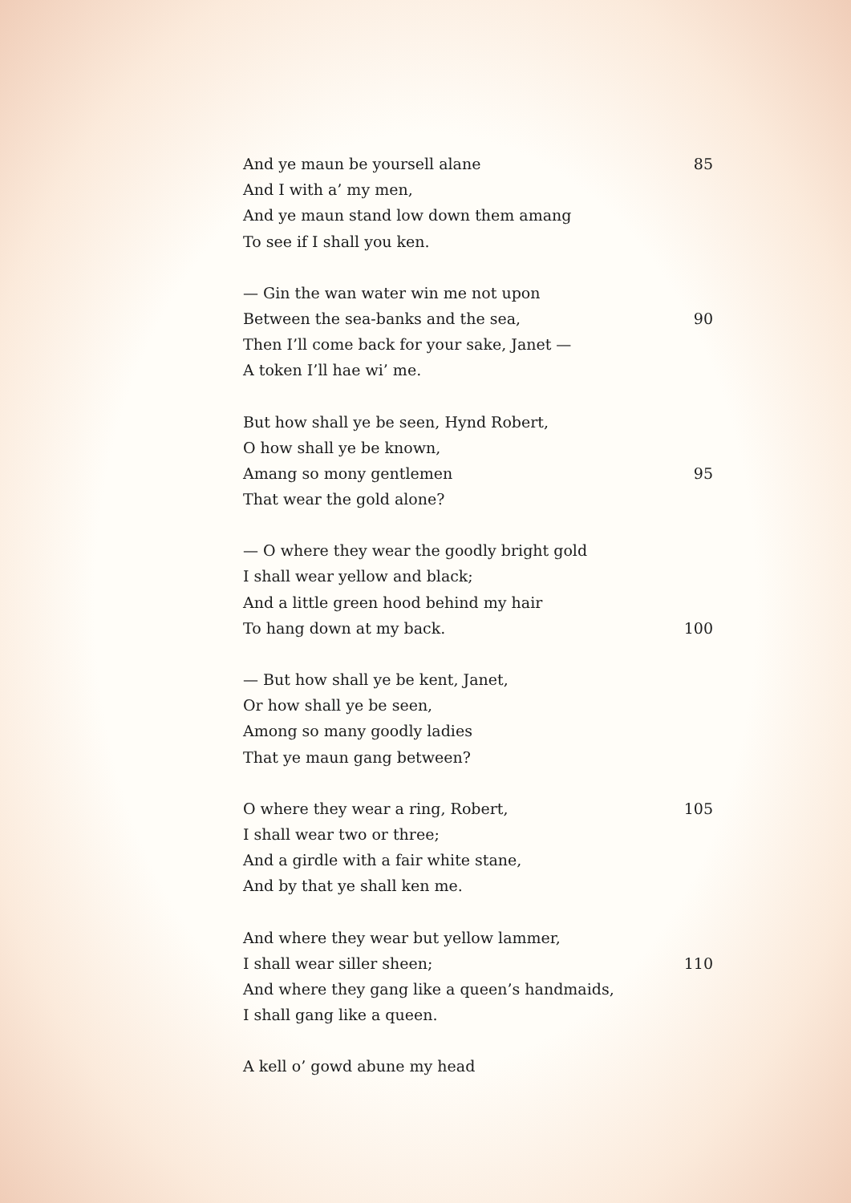And ye maun be yoursell alane 85
And I with a’ my men,
And ye maun stand low down them amang
To see if I shall you ken.
— Gin the wan water win me not upon
Between the sea-banks and the sea, 90
Then I’ll come back for your sake, Janet —
A token I’ll hae wi’ me.
But how shall ye be seen, Hynd Robert,
O how shall ye be known,
Amang so mony gentlemen 95
That wear the gold alone?
— O where they wear the goodly bright gold
I shall wear yellow and black;
And a little green hood behind my hair
To hang down at my back. 100
— But how shall ye be kent, Janet,
Or how shall ye be seen,
Among so many goodly ladies
That ye maun gang between?
O where they wear a ring, Robert, 105
I shall wear two or three;
And a girdle with a fair white stane,
And by that ye shall ken me.
And where they wear but yellow lammer,
I shall wear siller sheen; 110
And where they gang like a queen’s handmaids,
I shall gang like a queen.
A kell o’ gowd abune my head